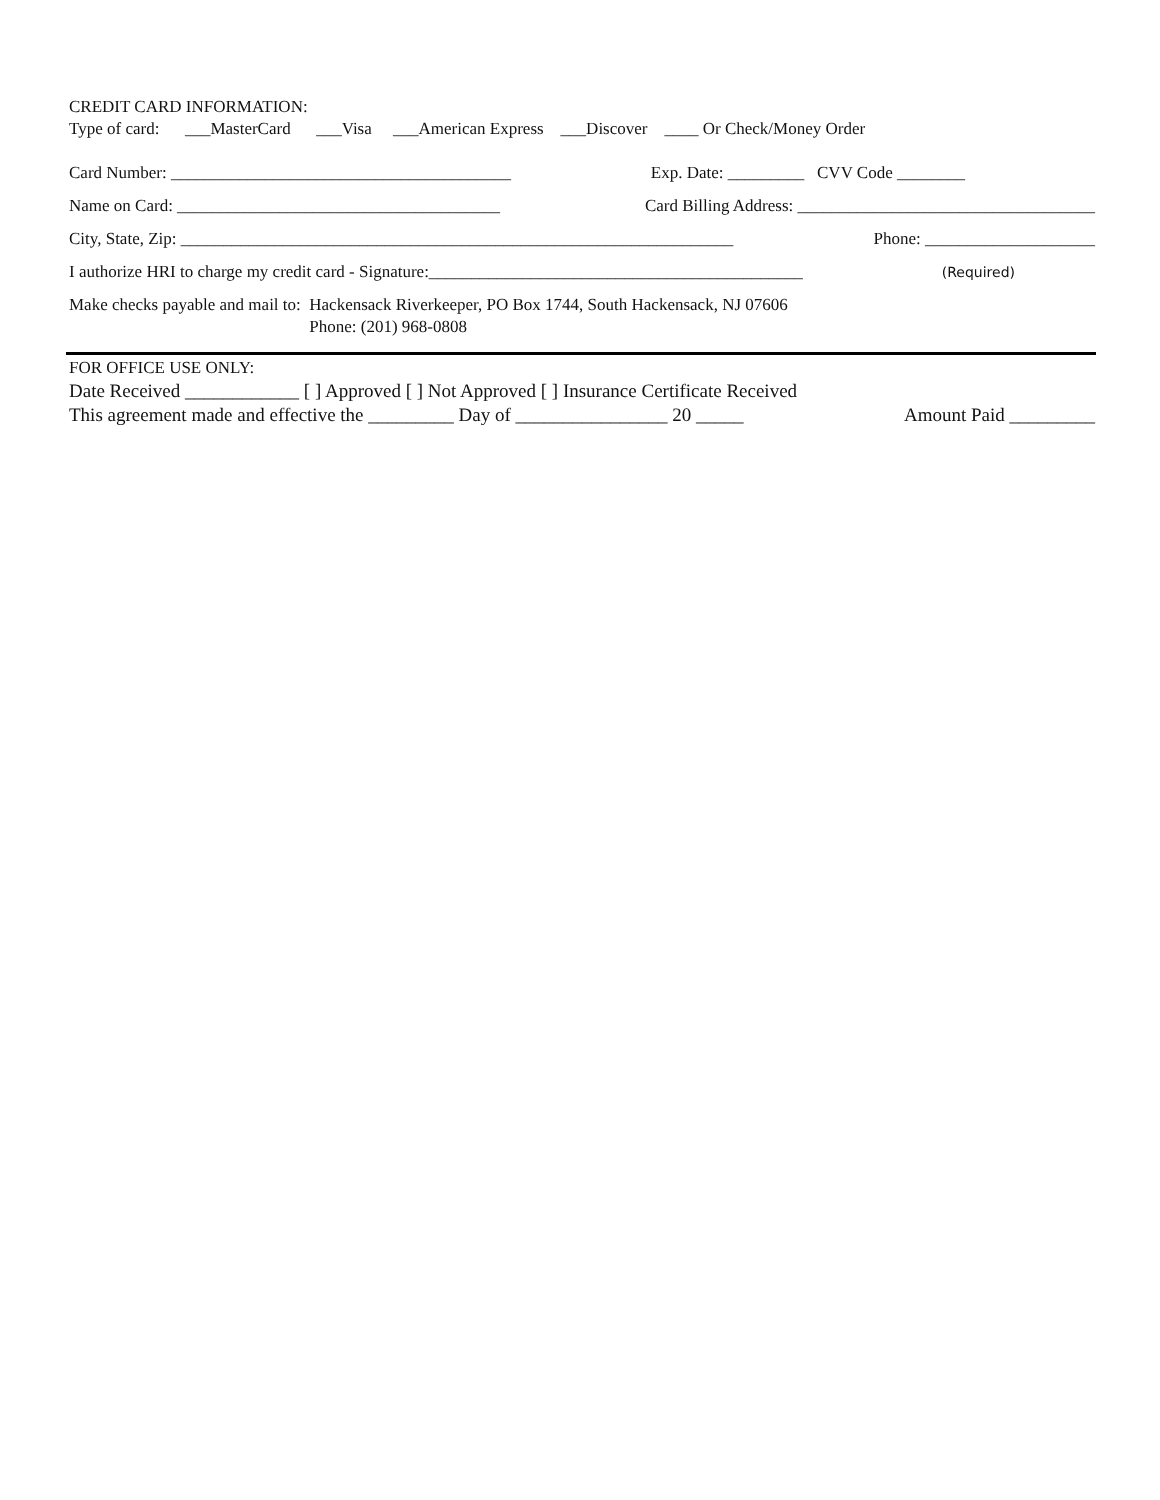CREDIT CARD INFORMATION:
Type of card: ___MasterCard ___Visa ___American Express ___Discover ____ Or Check/Money Order
Card Number: ________________________________________ Exp. Date: _________ CVV Code ________
Name on Card: ______________________________________ Card Billing Address: ___________________________________
City, State, Zip: _________________________________________________________________ Phone: ____________________
I authorize HRI to charge my credit card - Signature:____________________________________________ (Required)
Make checks payable and mail to: Hackensack Riverkeeper, PO Box 1744, South Hackensack, NJ 07606 Phone: (201) 968-0808
FOR OFFICE USE ONLY:
Date Received ____________ [ ] Approved [ ] Not Approved [ ] Insurance Certificate Received
This agreement made and effective the _________ Day of ________________ 20 _____ Amount Paid _________